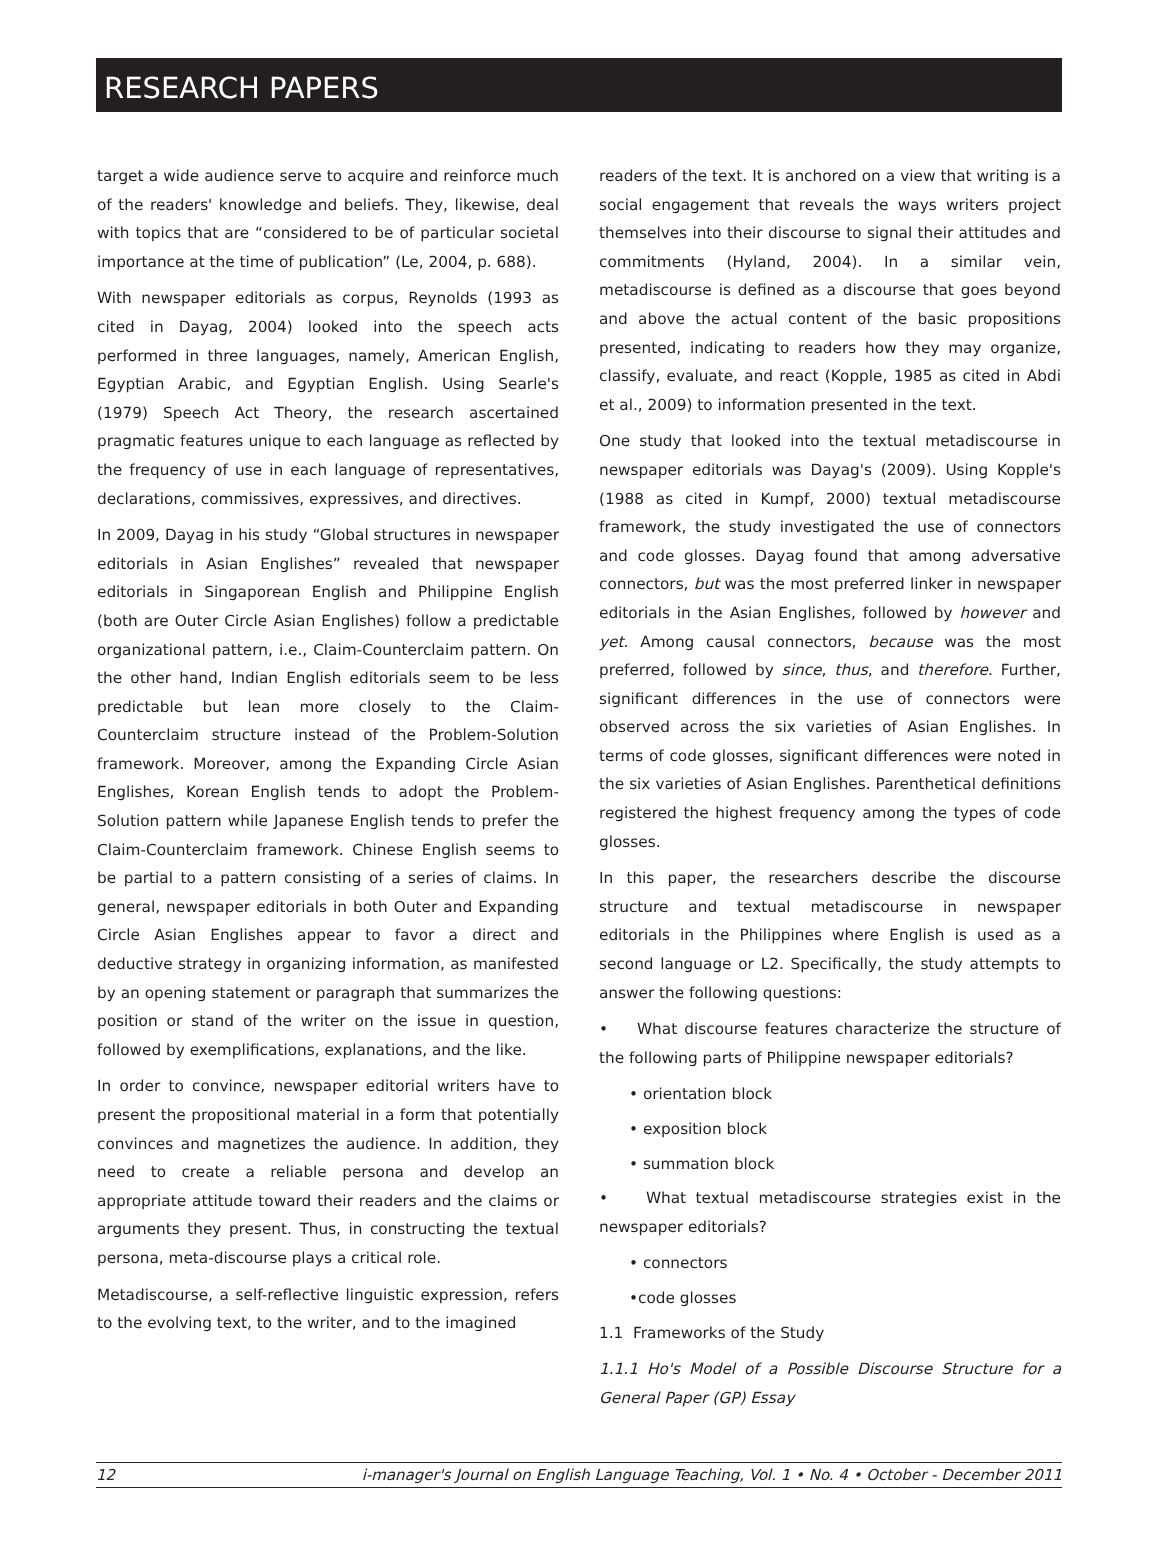RESEARCH PAPERS
target a wide audience serve to acquire and reinforce much of the readers' knowledge and beliefs. They, likewise, deal with topics that are “considered to be of particular societal importance at the time of publication” (Le, 2004, p. 688).
With newspaper editorials as corpus, Reynolds (1993 as cited in Dayag, 2004) looked into the speech acts performed in three languages, namely, American English, Egyptian Arabic, and Egyptian English. Using Searle's (1979) Speech Act Theory, the research ascertained pragmatic features unique to each language as reflected by the frequency of use in each language of representatives, declarations, commissives, expressives, and directives.
In 2009, Dayag in his study “Global structures in newspaper editorials in Asian Englishes” revealed that newspaper editorials in Singaporean English and Philippine English (both are Outer Circle Asian Englishes) follow a predictable organizational pattern, i.e., Claim-Counterclaim pattern. On the other hand, Indian English editorials seem to be less predictable but lean more closely to the Claim-Counterclaim structure instead of the Problem-Solution framework. Moreover, among the Expanding Circle Asian Englishes, Korean English tends to adopt the Problem-Solution pattern while Japanese English tends to prefer the Claim-Counterclaim framework. Chinese English seems to be partial to a pattern consisting of a series of claims. In general, newspaper editorials in both Outer and Expanding Circle Asian Englishes appear to favor a direct and deductive strategy in organizing information, as manifested by an opening statement or paragraph that summarizes the position or stand of the writer on the issue in question, followed by exemplifications, explanations, and the like.
In order to convince, newspaper editorial writers have to present the propositional material in a form that potentially convinces and magnetizes the audience. In addition, they need to create a reliable persona and develop an appropriate attitude toward their readers and the claims or arguments they present. Thus, in constructing the textual persona, meta-discourse plays a critical role.
Metadiscourse, a self-reflective linguistic expression, refers to the evolving text, to the writer, and to the imagined
readers of the text. It is anchored on a view that writing is a social engagement that reveals the ways writers project themselves into their discourse to signal their attitudes and commitments (Hyland, 2004). In a similar vein, metadiscourse is defined as a discourse that goes beyond and above the actual content of the basic propositions presented, indicating to readers how they may organize, classify, evaluate, and react (Kopple, 1985 as cited in Abdi et al., 2009) to information presented in the text.
One study that looked into the textual metadiscourse in newspaper editorials was Dayag's (2009). Using Kopple's (1988 as cited in Kumpf, 2000) textual metadiscourse framework, the study investigated the use of connectors and code glosses. Dayag found that among adversative connectors, but was the most preferred linker in newspaper editorials in the Asian Englishes, followed by however and yet. Among causal connectors, because was the most preferred, followed by since, thus, and therefore. Further, significant differences in the use of connectors were observed across the six varieties of Asian Englishes. In terms of code glosses, significant differences were noted in the six varieties of Asian Englishes. Parenthetical definitions registered the highest frequency among the types of code glosses.
In this paper, the researchers describe the discourse structure and textual metadiscourse in newspaper editorials in the Philippines where English is used as a second language or L2. Specifically, the study attempts to answer the following questions:
• What discourse features characterize the structure of the following parts of Philippine newspaper editorials?
• orientation block
• exposition block
• summation block
• What textual metadiscourse strategies exist in the newspaper editorials?
• connectors
•code glosses
1.1 Frameworks of the Study
1.1.1 Ho's Model of a Possible Discourse Structure for a General Paper (GP) Essay
12 i-manager's Journal on English Language Teaching, Vol. 1 • No. 4 • October - December 2011